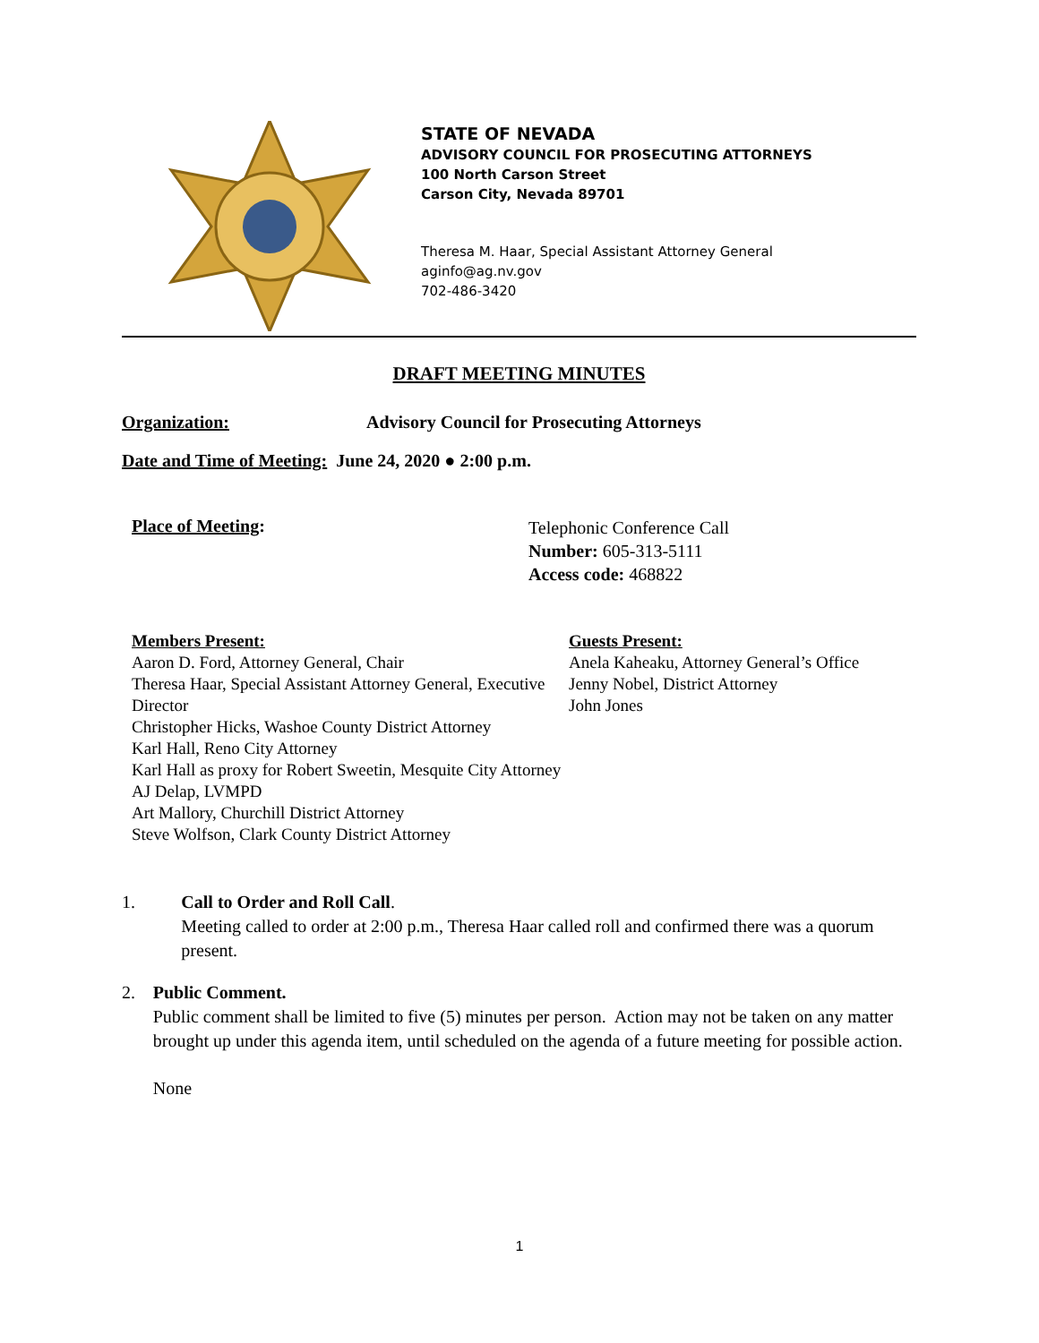STATE OF NEVADA
ADVISORY COUNCIL FOR PROSECUTING ATTORNEYS
100 North Carson Street
Carson City, Nevada 89701
Theresa M. Haar, Special Assistant Attorney General
aginfo@ag.nv.gov
702-486-3420
DRAFT MEETING MINUTES
Organization: Advisory Council for Prosecuting Attorneys
Date and Time of Meeting: June 24, 2020 ● 2:00 p.m.
Place of Meeting: Telephonic Conference Call
Number: 605-313-5111
Access code: 468822
Members Present:
Aaron D. Ford, Attorney General, Chair
Theresa Haar, Special Assistant Attorney General, Executive Director
Christopher Hicks, Washoe County District Attorney
Karl Hall, Reno City Attorney
Karl Hall as proxy for Robert Sweetin, Mesquite City Attorney
AJ Delap, LVMPD
Art Mallory, Churchill District Attorney
Steve Wolfson, Clark County District Attorney
Guests Present:
Anela Kaheaku, Attorney General’s Office
Jenny Nobel, District Attorney
John Jones
1. Call to Order and Roll Call.
Meeting called to order at 2:00 p.m., Theresa Haar called roll and confirmed there was a quorum present.
2. Public Comment.
Public comment shall be limited to five (5) minutes per person. Action may not be taken on any matter brought up under this agenda item, until scheduled on the agenda of a future meeting for possible action.
None
1